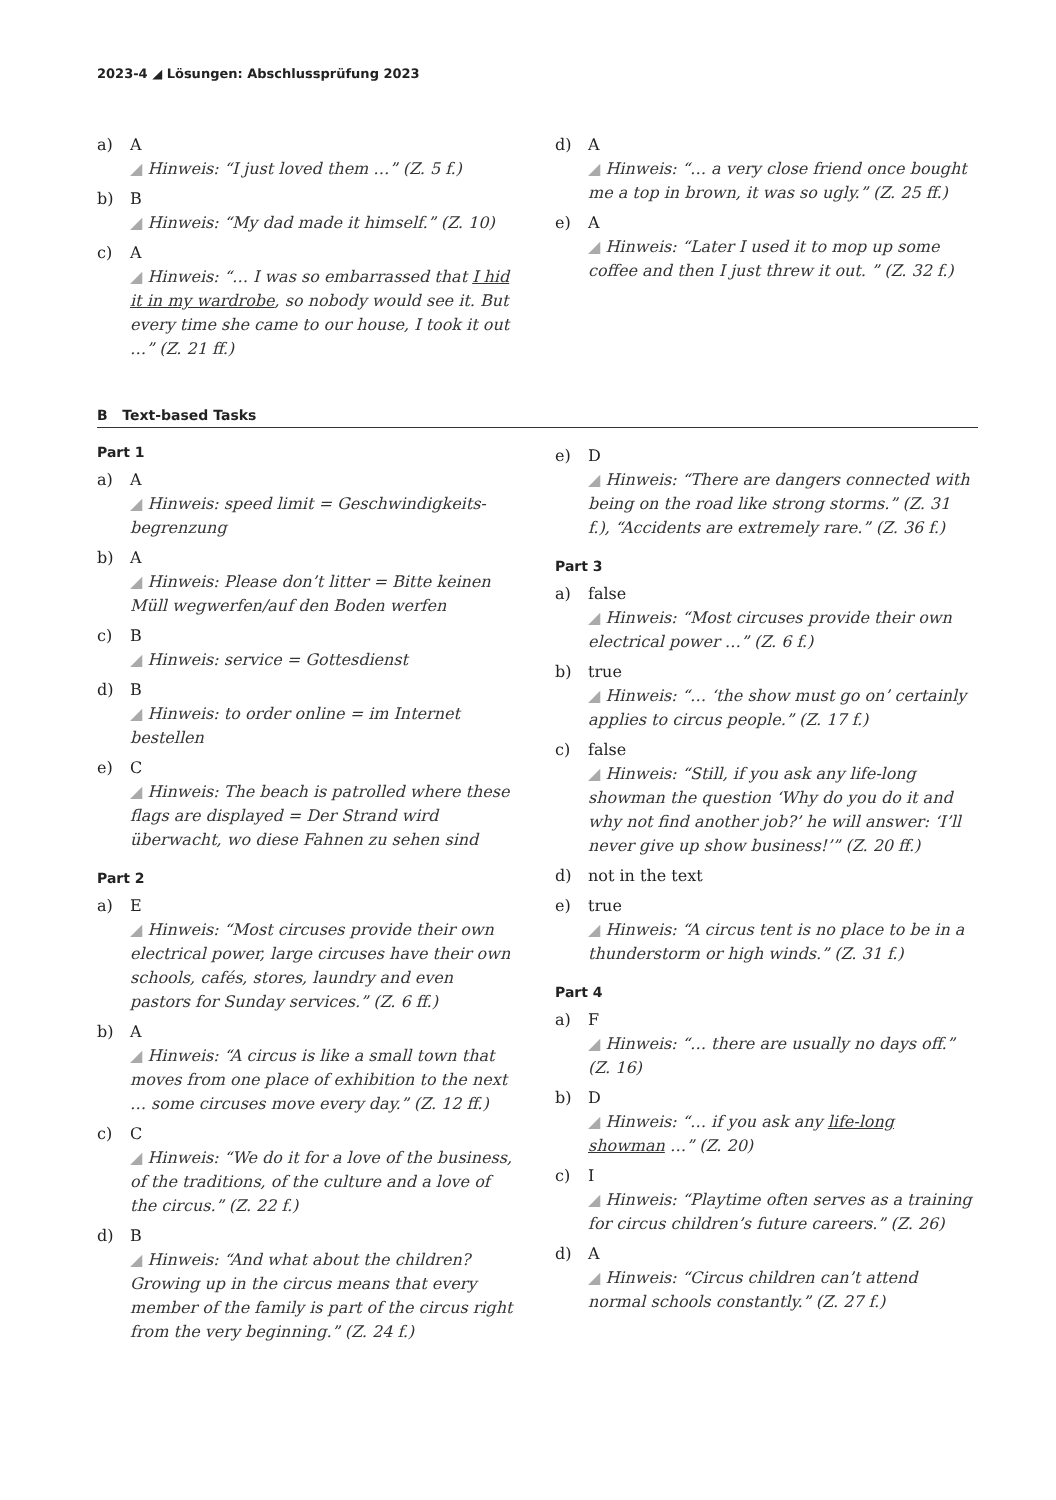2023-4 ◢ Lösungen: Abschlussprüfung 2023
a) A
◢ Hinweis: “I just loved them …” (Z. 5 f.)
b) B
◢ Hinweis: “My dad made it himself.” (Z. 10)
c) A
◢ Hinweis: “… I was so embarrassed that I hid it in my wardrobe, so nobody would see it. But every time she came to our house, I took it out …” (Z. 21 ff.)
d) A
◢ Hinweis: “… a very close friend once bought me a top in brown, it was so ugly.” (Z. 25 ff.)
e) A
◢ Hinweis: “Later I used it to mop up some coffee and then I just threw it out. ” (Z. 32 f.)
B Text-based Tasks
Part 1
a) A
◢ Hinweis: speed limit = Geschwindigkeits­begrenzung
b) A
◢ Hinweis: Please don’t litter = Bitte keinen Müll wegwerfen/auf den Boden werfen
c) B
◢ Hinweis: service = Gottesdienst
d) B
◢ Hinweis: to order online = im Internet bestellen
e) C
◢ Hinweis: The beach is patrolled where these flags are displayed = Der Strand wird überwacht, wo diese Fahnen zu sehen sind
Part 2
a) E
◢ Hinweis: “Most circuses provide their own electrical power, large circuses have their own schools, cafés, stores, laundry and even pastors for Sunday services.” (Z. 6 ff.)
b) A
◢ Hinweis: “A circus is like a small town that moves from one place of exhibition to the next … some circuses move every day.” (Z. 12 ff.)
c) C
◢ Hinweis: “We do it for a love of the business, of the traditions, of the culture and a love of the circus.” (Z. 22 f.)
d) B
◢ Hinweis: “And what about the children? Growing up in the circus means that every member of the family is part of the circus right from the very beginning.” (Z. 24 f.)
e) D
◢ Hinweis: “There are dangers connected with being on the road like strong storms.” (Z. 31 f.), “Accidents are extremely rare.” (Z. 36 f.)
Part 3
a) false
◢ Hinweis: “Most circuses provide their own electrical power …” (Z. 6 f.)
b) true
◢ Hinweis: “… ‘the show must go on’ certainly applies to circus people.” (Z. 17 f.)
c) false
◢ Hinweis: “Still, if you ask any life-long showman the question ‘Why do you do it and why not find another job?’ he will answer: ‘I’ll never give up show business!’” (Z. 20 ff.)
d) not in the text
e) true
◢ Hinweis: “A circus tent is no place to be in a thunderstorm or high winds.” (Z. 31 f.)
Part 4
a) F
◢ Hinweis: “… there are usually no days off.” (Z. 16)
b) D
◢ Hinweis: “… if you ask any life-long showman …” (Z. 20)
c) I
◢ Hinweis: “Playtime often serves as a training for circus children’s future careers.” (Z. 26)
d) A
◢ Hinweis: “Circus children can’t attend normal schools constantly.” (Z. 27 f.)